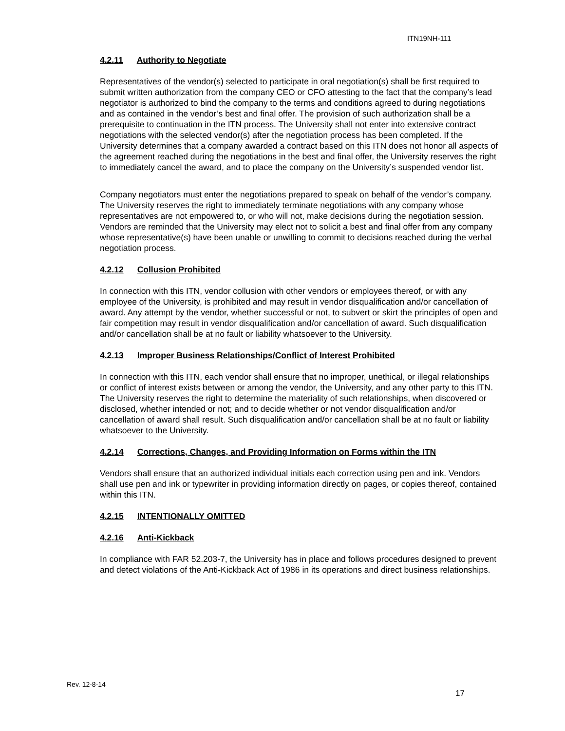ITN19NH-111
4.2.11 Authority to Negotiate
Representatives of the vendor(s) selected to participate in oral negotiation(s) shall be first required to submit written authorization from the company CEO or CFO attesting to the fact that the company’s lead negotiator is authorized to bind the company to the terms and conditions agreed to during negotiations and as contained in the vendor’s best and final offer. The provision of such authorization shall be a prerequisite to continuation in the ITN process. The University shall not enter into extensive contract negotiations with the selected vendor(s) after the negotiation process has been completed. If the University determines that a company awarded a contract based on this ITN does not honor all aspects of the agreement reached during the negotiations in the best and final offer, the University reserves the right to immediately cancel the award, and to place the company on the University’s suspended vendor list.
Company negotiators must enter the negotiations prepared to speak on behalf of the vendor’s company. The University reserves the right to immediately terminate negotiations with any company whose representatives are not empowered to, or who will not, make decisions during the negotiation session. Vendors are reminded that the University may elect not to solicit a best and final offer from any company whose representative(s) have been unable or unwilling to commit to decisions reached during the verbal negotiation process.
4.2.12 Collusion Prohibited
In connection with this ITN, vendor collusion with other vendors or employees thereof, or with any employee of the University, is prohibited and may result in vendor disqualification and/or cancellation of award. Any attempt by the vendor, whether successful or not, to subvert or skirt the principles of open and fair competition may result in vendor disqualification and/or cancellation of award. Such disqualification and/or cancellation shall be at no fault or liability whatsoever to the University.
4.2.13 Improper Business Relationships/Conflict of Interest Prohibited
In connection with this ITN, each vendor shall ensure that no improper, unethical, or illegal relationships or conflict of interest exists between or among the vendor, the University, and any other party to this ITN. The University reserves the right to determine the materiality of such relationships, when discovered or disclosed, whether intended or not; and to decide whether or not vendor disqualification and/or cancellation of award shall result. Such disqualification and/or cancellation shall be at no fault or liability whatsoever to the University.
4.2.14 Corrections, Changes, and Providing Information on Forms within the ITN
Vendors shall ensure that an authorized individual initials each correction using pen and ink. Vendors shall use pen and ink or typewriter in providing information directly on pages, or copies thereof, contained within this ITN.
4.2.15 INTENTIONALLY OMITTED
4.2.16 Anti-Kickback
In compliance with FAR 52.203-7, the University has in place and follows procedures designed to prevent and detect violations of the Anti-Kickback Act of 1986 in its operations and direct business relationships.
Rev. 12-8-14
17